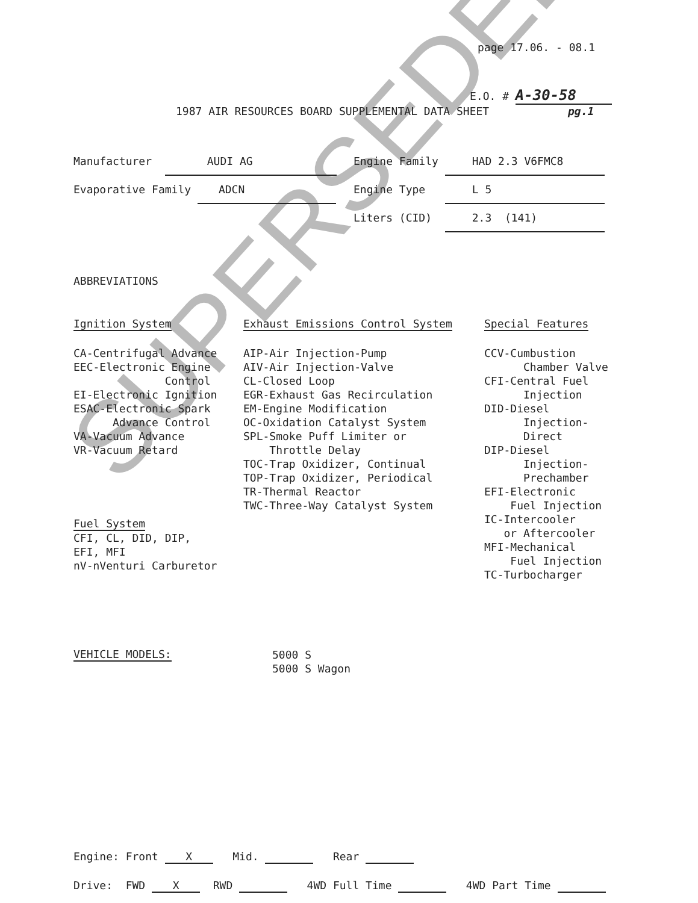SUPERSEDED
page 17.06. - 08.1
E.O. # A-30-58
1987 AIR RESOURCES BOARD SUPPLEMENTAL DATA SHEET pg.1
Manufacturer AUDI AG
Evaporative Family ADCN
Engine Family HAD 2.3 V6FMC8
Engine Type L 5
Liters (CID) 2.3 (141)
ABBREVIATIONS
Ignition System
CA-Centrifugal Advance
EEC-Electronic Engine
              Control
EI-Electronic Ignition
ESAC-Electronic Spark
      Advance Control
VA-Vacuum Advance
VR-Vacuum Retard
Fuel System
CFI, CL, DID, DIP,
EFI, MFI
nV-nVenturi Carburetor
Exhaust Emissions Control System
AIP-Air Injection-Pump
AIV-Air Injection-Valve
CL-Closed Loop
EGR-Exhaust Gas Recirculation
EM-Engine Modification
OC-Oxidation Catalyst System
SPL-Smoke Puff Limiter or
    Throttle Delay
TOC-Trap Oxidizer, Continual
TOP-Trap Oxidizer, Periodical
TR-Thermal Reactor
TWC-Three-Way Catalyst System
Special Features
CCV-Cumbustion
      Chamber Valve
CFI-Central Fuel
      Injection
DID-Diesel
      Injection-
      Direct
DIP-Diesel
      Injection-
      Prechamber
EFI-Electronic
    Fuel Injection
IC-Intercooler
   or Aftercooler
MFI-Mechanical
    Fuel Injection
TC-Turbocharger
VEHICLE MODELS:
5000 S
5000 S Wagon
Engine: Front X Mid. Rear
Drive: FWD X RWD 4WD Full Time 4WD Part Time